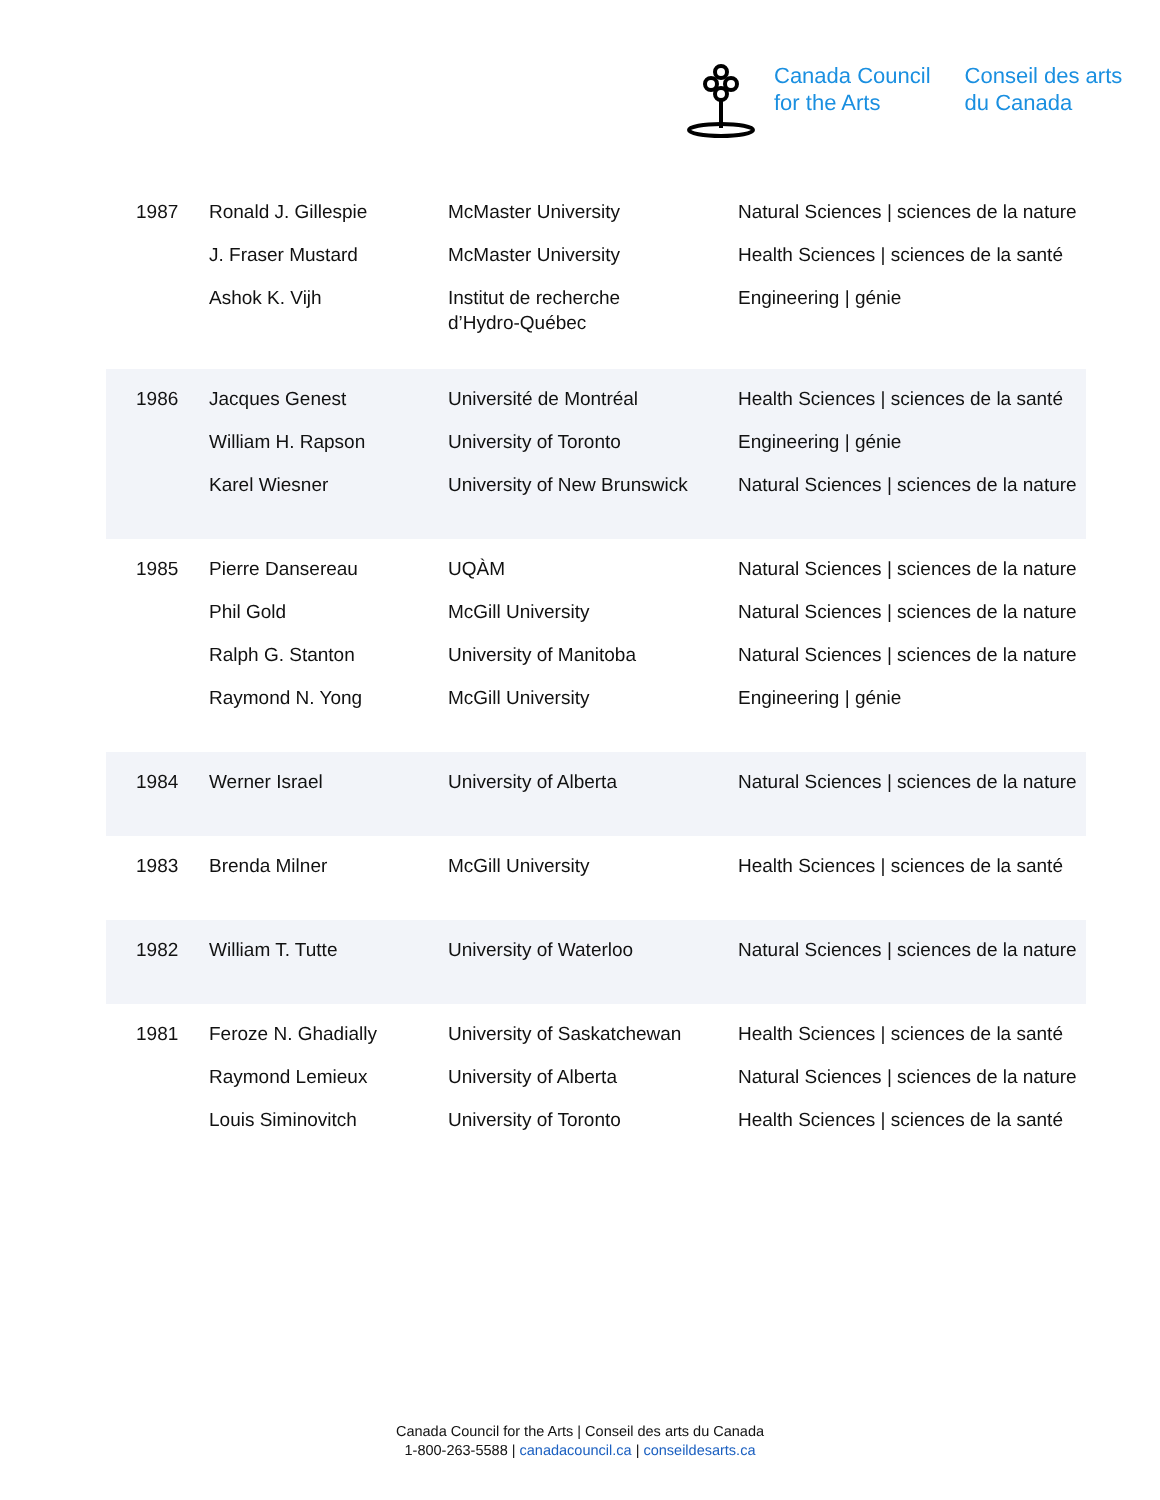Canada Council
for the Arts
Conseil des arts
du Canada
| 1987 | Ronald J. Gillespie J. Fraser Mustard Ashok K. Vijh | McMaster University McMaster University Institut de recherche d’Hydro-Québec | Natural Sciences / sciences de la nature Health Sciences / sciences de la santé Engineering / génie |
| 1986 | Jacques Genest William H. Rapson Karel Wiesner | Université de Montréal University of Toronto University of New Brunswick | Health Sciences / sciences de la santé Engineering / génie Natural Sciences / sciences de la nature |
| 1985 | Pierre Dansereau Phil Gold Ralph G. Stanton Raymond N. Yong | UQÀM McGill University University of Manitoba McGill University | Natural Sciences / sciences de la nature Natural Sciences / sciences de la nature Natural Sciences / sciences de la nature Engineering / génie |
| 1984 | Werner Israel | University of Alberta | Natural Sciences / sciences de la nature |
| 1983 | Brenda Milner | McGill University | Health Sciences / sciences de la santé |
| 1982 | William T. Tutte | University of Waterloo | Natural Sciences / sciences de la nature |
| 1981 | Feroze N. Ghadially Raymond Lemieux Louis Siminovitch | University of Saskatchewan University of Alberta University of Toronto | Health Sciences / sciences de la santé Natural Sciences / sciences de la nature Health Sciences / sciences de la santé |
Canada Council for the Arts | Conseil des arts du Canada
1-800-263-5588 | canadacouncil.ca | conseildesarts.ca